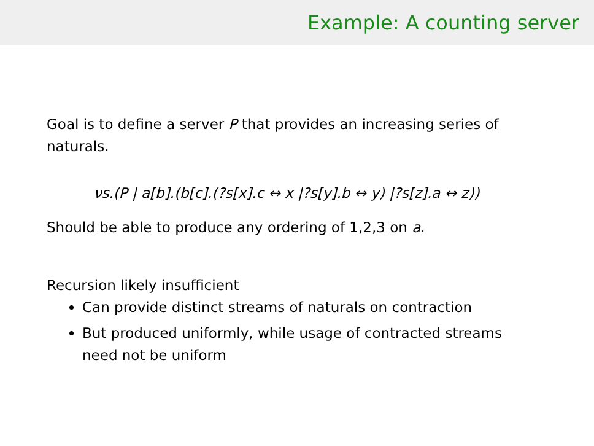Example: A counting server
Goal is to define a server P that provides an increasing series of naturals.
νs.(P | a[b].(b[c].(?s[x].c ↔ x |?s[y].b ↔ y) |?s[z].a ↔ z))
Should be able to produce any ordering of 1,2,3 on a.
Recursion likely insufficient
Can provide distinct streams of naturals on contraction
But produced uniformly, while usage of contracted streams need not be uniform